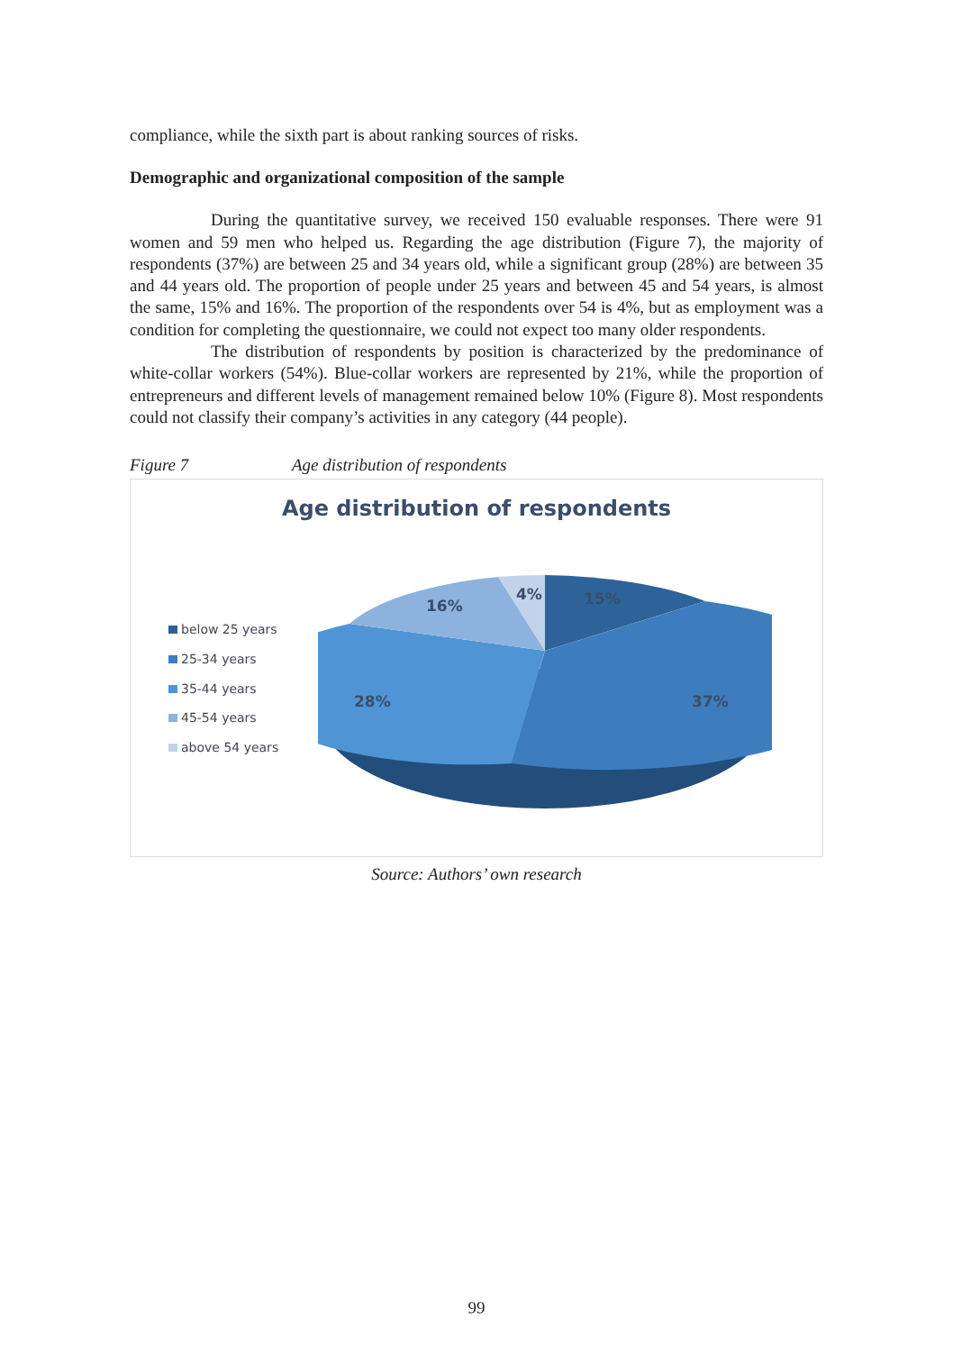compliance, while the sixth part is about ranking sources of risks.
Demographic and organizational composition of the sample
During the quantitative survey, we received 150 evaluable responses. There were 91 women and 59 men who helped us. Regarding the age distribution (Figure 7), the majority of respondents (37%) are between 25 and 34 years old, while a significant group (28%) are between 35 and 44 years old. The proportion of people under 25 years and between 45 and 54 years, is almost the same, 15% and 16%. The proportion of the respondents over 54 is 4%, but as employment was a condition for completing the questionnaire, we could not expect too many older respondents.
The distribution of respondents by position is characterized by the predominance of white-collar workers (54%). Blue-collar workers are represented by 21%, while the proportion of entrepreneurs and different levels of management remained below 10% (Figure 8). Most respondents could not classify their company’s activities in any category (44 people).
Figure 7 Age distribution of respondents
Age distribution of respondents
below 25 years
25-34 years
35-44 years
45-54 years
above 54 years
15%
37%
28%
16%
4%
Source: Authors’ own research
99